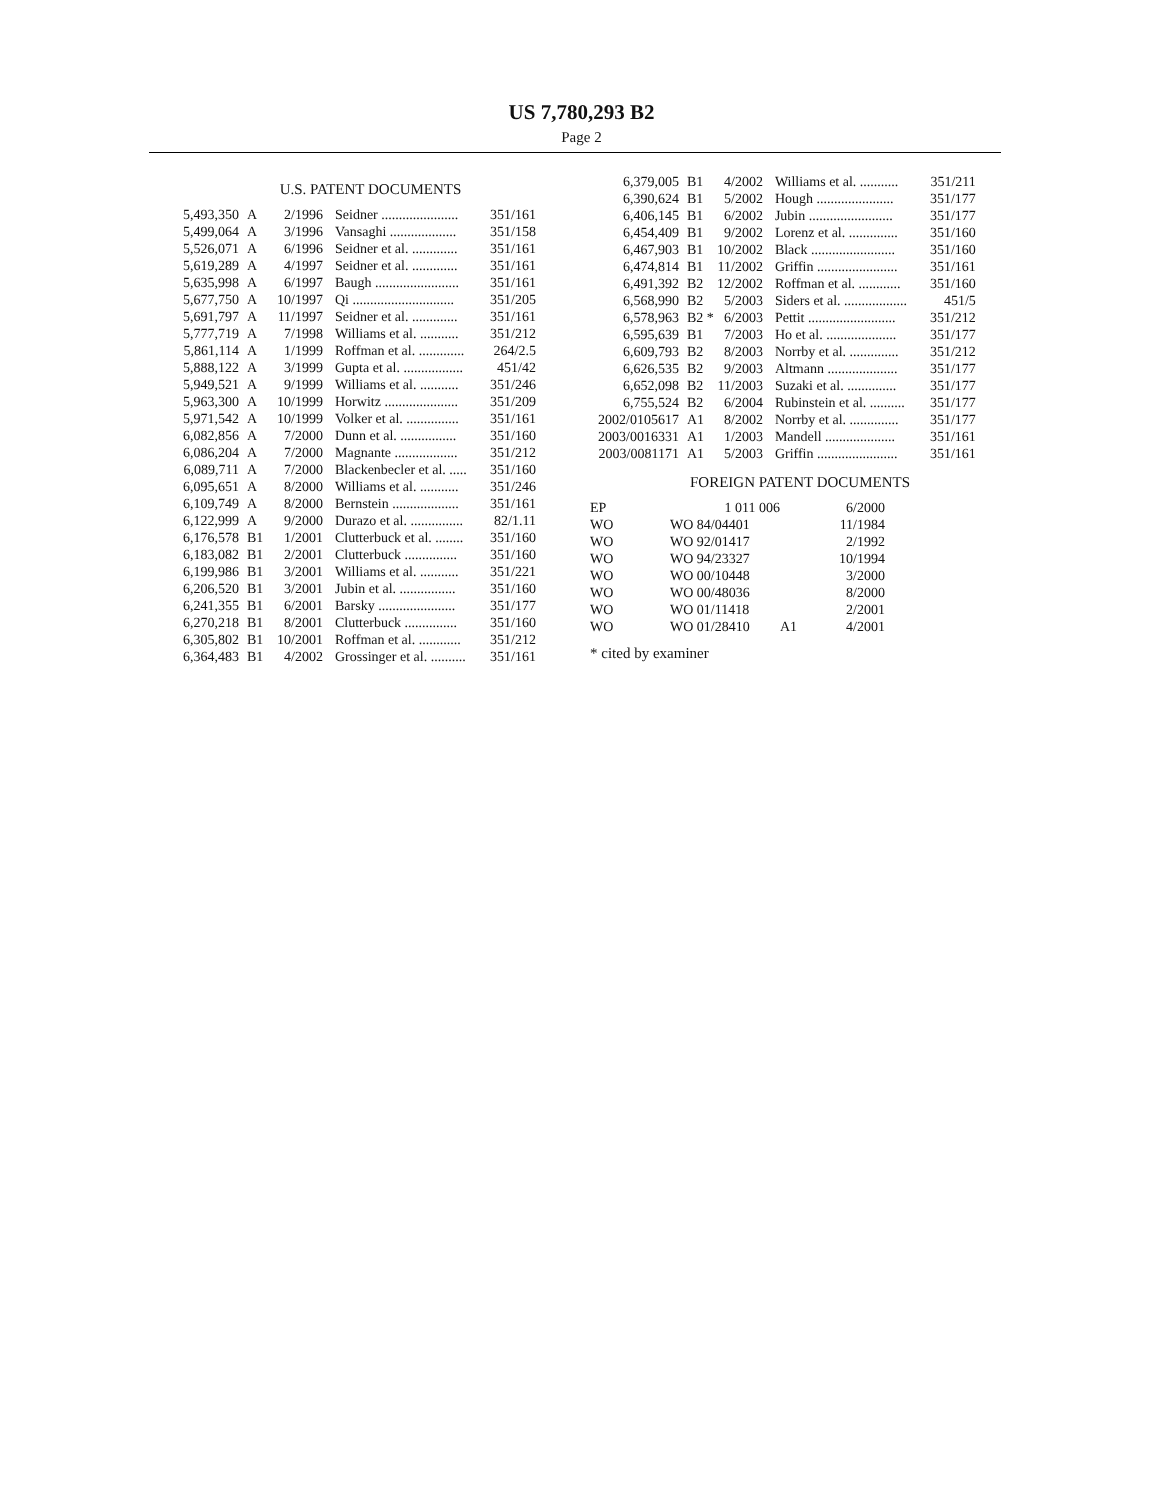US 7,780,293 B2
Page 2
U.S. PATENT DOCUMENTS
| 5,493,350 | A | 2/1996 | Seidner ...................... | 351/161 |
| 5,499,064 | A | 3/1996 | Vansaghi ................... | 351/158 |
| 5,526,071 | A | 6/1996 | Seidner et al. ............. | 351/161 |
| 5,619,289 | A | 4/1997 | Seidner et al. ............. | 351/161 |
| 5,635,998 | A | 6/1997 | Baugh ........................ | 351/161 |
| 5,677,750 | A | 10/1997 | Qi ............................. | 351/205 |
| 5,691,797 | A | 11/1997 | Seidner et al. ............. | 351/161 |
| 5,777,719 | A | 7/1998 | Williams et al. ........... | 351/212 |
| 5,861,114 | A | 1/1999 | Roffman et al. ............. | 264/2.5 |
| 5,888,122 | A | 3/1999 | Gupta et al. ................. | 451/42 |
| 5,949,521 | A | 9/1999 | Williams et al. ........... | 351/246 |
| 5,963,300 | A | 10/1999 | Horwitz ..................... | 351/209 |
| 5,971,542 | A | 10/1999 | Volker et al. ............... | 351/161 |
| 6,082,856 | A | 7/2000 | Dunn et al. ................ | 351/160 |
| 6,086,204 | A | 7/2000 | Magnante .................. | 351/212 |
| 6,089,711 | A | 7/2000 | Blackenbecler et al. ..... | 351/160 |
| 6,095,651 | A | 8/2000 | Williams et al. ........... | 351/246 |
| 6,109,749 | A | 8/2000 | Bernstein ................... | 351/161 |
| 6,122,999 | A | 9/2000 | Durazo et al. ............... | 82/1.11 |
| 6,176,578 | B1 | 1/2001 | Clutterbuck et al. ........ | 351/160 |
| 6,183,082 | B1 | 2/2001 | Clutterbuck ............... | 351/160 |
| 6,199,986 | B1 | 3/2001 | Williams et al. ........... | 351/221 |
| 6,206,520 | B1 | 3/2001 | Jubin et al. ................ | 351/160 |
| 6,241,355 | B1 | 6/2001 | Barsky ...................... | 351/177 |
| 6,270,218 | B1 | 8/2001 | Clutterbuck ............... | 351/160 |
| 6,305,802 | B1 | 10/2001 | Roffman et al. ............ | 351/212 |
| 6,364,483 | B1 | 4/2002 | Grossinger et al. .......... | 351/161 |
| 6,379,005 | B1 | 4/2002 | Williams et al. ........... | 351/211 |
| 6,390,624 | B1 | 5/2002 | Hough ...................... | 351/177 |
| 6,406,145 | B1 | 6/2002 | Jubin ........................ | 351/177 |
| 6,454,409 | B1 | 9/2002 | Lorenz et al. .............. | 351/160 |
| 6,467,903 | B1 | 10/2002 | Black ........................ | 351/160 |
| 6,474,814 | B1 | 11/2002 | Griffin ....................... | 351/161 |
| 6,491,392 | B2 | 12/2002 | Roffman et al. ............ | 351/160 |
| 6,568,990 | B2 | 5/2003 | Siders et al. .................. | 451/5 |
| 6,578,963 | B2 * | 6/2003 | Pettit ......................... | 351/212 |
| 6,595,639 | B1 | 7/2003 | Ho et al. .................... | 351/177 |
| 6,609,793 | B2 | 8/2003 | Norrby et al. .............. | 351/212 |
| 6,626,535 | B2 | 9/2003 | Altmann .................... | 351/177 |
| 6,652,098 | B2 | 11/2003 | Suzaki et al. .............. | 351/177 |
| 6,755,524 | B2 | 6/2004 | Rubinstein et al. .......... | 351/177 |
| 2002/0105617 | A1 | 8/2002 | Norrby et al. .............. | 351/177 |
| 2003/0016331 | A1 | 1/2003 | Mandell .................... | 351/161 |
| 2003/0081171 | A1 | 5/2003 | Griffin ....................... | 351/161 |
FOREIGN PATENT DOCUMENTS
| EP | 1 011 006 | | 6/2000 |
| WO | WO 84/04401 | | 11/1984 |
| WO | WO 92/01417 | | 2/1992 |
| WO | WO 94/23327 | | 10/1994 |
| WO | WO 00/10448 | | 3/2000 |
| WO | WO 00/48036 | | 8/2000 |
| WO | WO 01/11418 | | 2/2001 |
| WO | WO 01/28410 | A1 | 4/2001 |
* cited by examiner